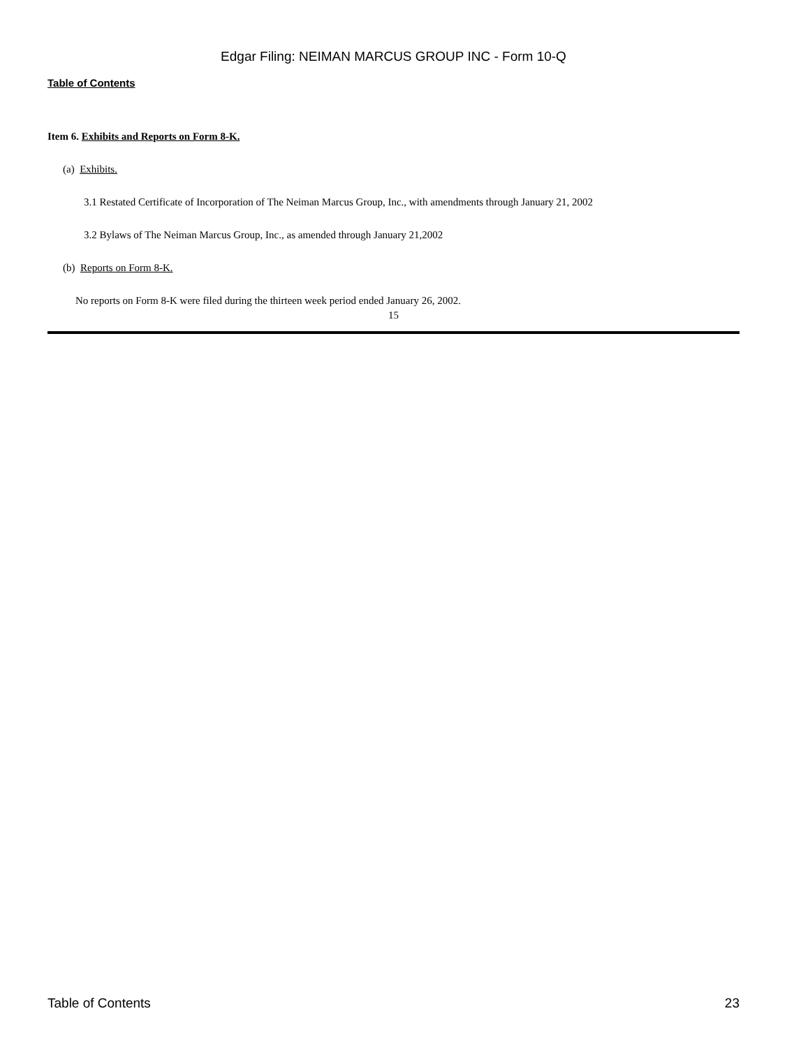Edgar Filing: NEIMAN MARCUS GROUP INC - Form 10-Q
Table of Contents
Item 6. Exhibits and Reports on Form 8-K.
(a) Exhibits.
3.1 Restated Certificate of Incorporation of The Neiman Marcus Group, Inc., with amendments through January 21, 2002
3.2 Bylaws of The Neiman Marcus Group, Inc., as amended through January 21,2002
(b) Reports on Form 8-K.
No reports on Form 8-K were filed during the thirteen week period ended January 26, 2002.
15
Table of Contents 23